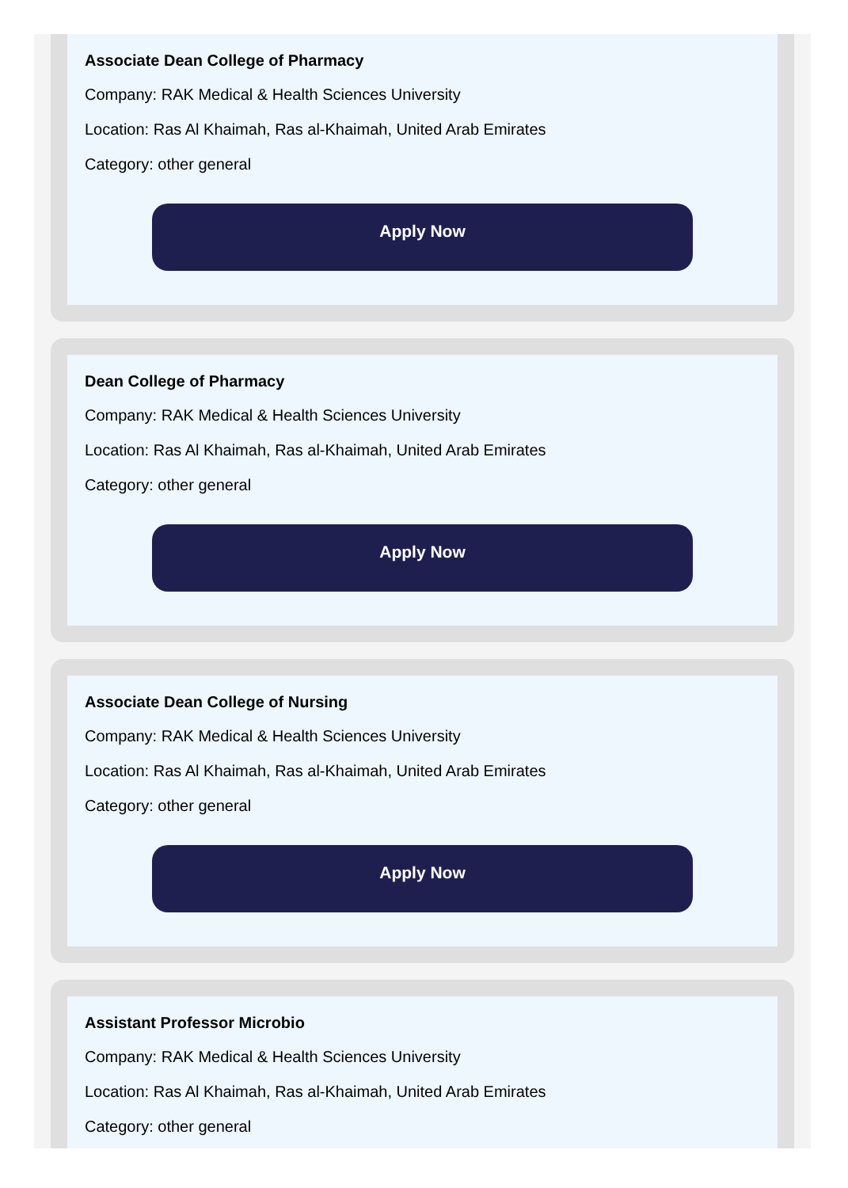Associate Dean College of Pharmacy
Company: RAK Medical & Health Sciences University
Location: Ras Al Khaimah, Ras al-Khaimah, United Arab Emirates
Category: other general
Apply Now
Dean College of Pharmacy
Company: RAK Medical & Health Sciences University
Location: Ras Al Khaimah, Ras al-Khaimah, United Arab Emirates
Category: other general
Apply Now
Associate Dean College of Nursing
Company: RAK Medical & Health Sciences University
Location: Ras Al Khaimah, Ras al-Khaimah, United Arab Emirates
Category: other general
Apply Now
Assistant Professor Microbio
Company: RAK Medical & Health Sciences University
Location: Ras Al Khaimah, Ras al-Khaimah, United Arab Emirates
Category: other general